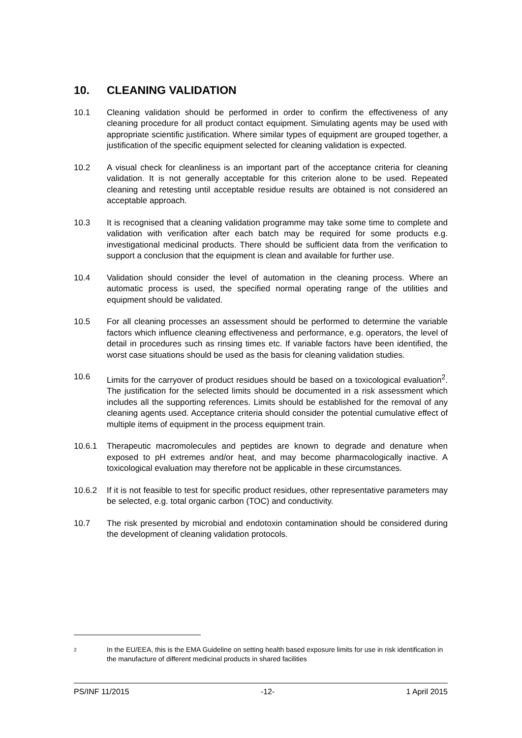10. CLEANING VALIDATION
10.1 Cleaning validation should be performed in order to confirm the effectiveness of any cleaning procedure for all product contact equipment. Simulating agents may be used with appropriate scientific justification. Where similar types of equipment are grouped together, a justification of the specific equipment selected for cleaning validation is expected.
10.2 A visual check for cleanliness is an important part of the acceptance criteria for cleaning validation. It is not generally acceptable for this criterion alone to be used. Repeated cleaning and retesting until acceptable residue results are obtained is not considered an acceptable approach.
10.3 It is recognised that a cleaning validation programme may take some time to complete and validation with verification after each batch may be required for some products e.g. investigational medicinal products. There should be sufficient data from the verification to support a conclusion that the equipment is clean and available for further use.
10.4 Validation should consider the level of automation in the cleaning process. Where an automatic process is used, the specified normal operating range of the utilities and equipment should be validated.
10.5 For all cleaning processes an assessment should be performed to determine the variable factors which influence cleaning effectiveness and performance, e.g. operators, the level of detail in procedures such as rinsing times etc. If variable factors have been identified, the worst case situations should be used as the basis for cleaning validation studies.
10.6 Limits for the carryover of product residues should be based on a toxicological evaluation<sup>2</sup>. The justification for the selected limits should be documented in a risk assessment which includes all the supporting references. Limits should be established for the removal of any cleaning agents used. Acceptance criteria should consider the potential cumulative effect of multiple items of equipment in the process equipment train.
10.6.1 Therapeutic macromolecules and peptides are known to degrade and denature when exposed to pH extremes and/or heat, and may become pharmacologically inactive. A toxicological evaluation may therefore not be applicable in these circumstances.
10.6.2 If it is not feasible to test for specific product residues, other representative parameters may be selected, e.g. total organic carbon (TOC) and conductivity.
10.7 The risk presented by microbial and endotoxin contamination should be considered during the development of cleaning validation protocols.
<sup>2</sup> In the EU/EEA, this is the EMA Guideline on setting health based exposure limits for use in risk identification in the manufacture of different medicinal products in shared facilities
PS/INF 11/2015 -12- 1 April 2015